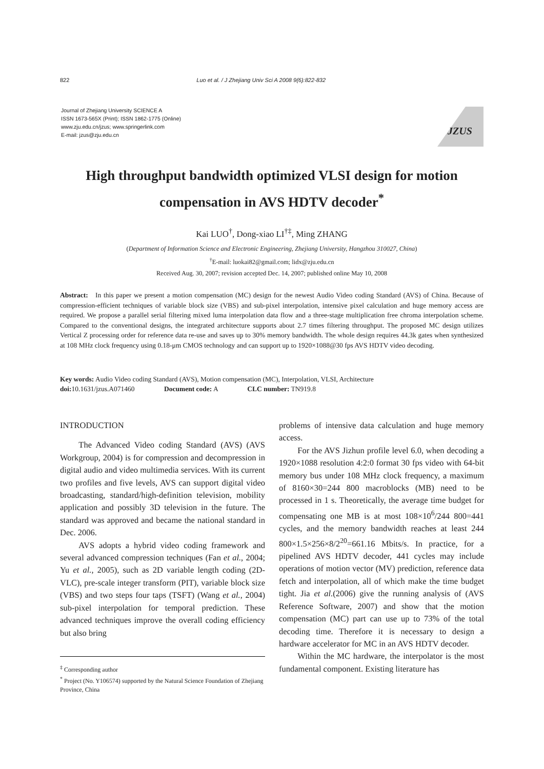822 Luo et al. / J Zhejiang Univ Sci A 2008 9(6):822-832
Journal of Zhejiang University SCIENCE A
ISSN 1673-565X (Print); ISSN 1862-1775 (Online)
www.zju.edu.cn/jzus; www.springerlink.com
E-mail: jzus@zju.edu.cn
JZUS
High throughput bandwidth optimized VLSI design for motion compensation in AVS HDTV decoder<sup>*</sup>
Kai LUO<sup>†</sup>, Dong-xiao LI<sup>†‡</sup>, Ming ZHANG
(Department of Information Science and Electronic Engineering, Zhejiang University, Hangzhou 310027, China)
<sup>†</sup> E-mail: luokai82@gmail.com; lidx@zju.edu.cn
Received Aug. 30, 2007; revision accepted Dec. 14, 2007; published online May 10, 2008
Abstract: In this paper we present a motion compensation (MC) design for the newest Audio Video coding Standard (AVS) of China. Because of compression-efficient techniques of variable block size (VBS) and sub-pixel interpolation, intensive pixel calculation and huge memory access are required. We propose a parallel serial filtering mixed luma interpolation data flow and a three-stage multiplication free chroma interpolation scheme. Compared to the conventional designs, the integrated architecture supports about 2.7 times filtering throughput. The proposed MC design utilizes Vertical Z processing order for reference data re-use and saves up to 30% memory bandwidth. The whole design requires 44.3k gates when synthesized at 108 MHz clock frequency using 0.18-μm CMOS technology and can support up to 1920×1088@30 fps AVS HDTV video decoding.
Key words: Audio Video coding Standard (AVS), Motion compensation (MC), Interpolation, VLSI, Architecture
doi: 10.1631/jzus.A071460 Document code: A CLC number: TN919.8
INTRODUCTION
The Advanced Video coding Standard (AVS) (AVS Workgroup, 2004) is for compression and decompression in digital audio and video multimedia services. With its current two profiles and five levels, AVS can support digital video broadcasting, standard/high-definition television, mobility application and possibly 3D television in the future. The standard was approved and became the national standard in Dec. 2006.
AVS adopts a hybrid video coding framework and several advanced compression techniques (Fan et al., 2004; Yu et al., 2005), such as 2D variable length coding (2D-VLC), pre-scale integer transform (PIT), variable block size (VBS) and two steps four taps (TSFT) (Wang et al., 2004) sub-pixel interpolation for temporal prediction. These advanced techniques improve the overall coding efficiency but also bring
<sup>‡</sup> Corresponding author
<sup>*</sup> Project (No. Y106574) supported by the Natural Science Foundation of Zhejiang Province, China
problems of intensive data calculation and huge memory access.
For the AVS Jizhun profile level 6.0, when decoding a 1920×1088 resolution 4:2:0 format 30 fps video with 64-bit memory bus under 108 MHz clock frequency, a maximum of 8160×30=244 800 macroblocks (MB) need to be processed in 1 s. Theoretically, the average time budget for compensating one MB is at most 108×10<sup>6</sup>/244 800=441 cycles, and the memory bandwidth reaches at least 244 800×1.5×256×8/2<sup>20</sup>=661.16 Mbits/s. In practice, for a pipelined AVS HDTV decoder, 441 cycles may include operations of motion vector (MV) prediction, reference data fetch and interpolation, all of which make the time budget tight. Jia et al.(2006) give the running analysis of (AVS Reference Software, 2007) and show that the motion compensation (MC) part can use up to 73% of the total decoding time. Therefore it is necessary to design a hardware accelerator for MC in an AVS HDTV decoder.
Within the MC hardware, the interpolator is the most fundamental component. Existing literature has